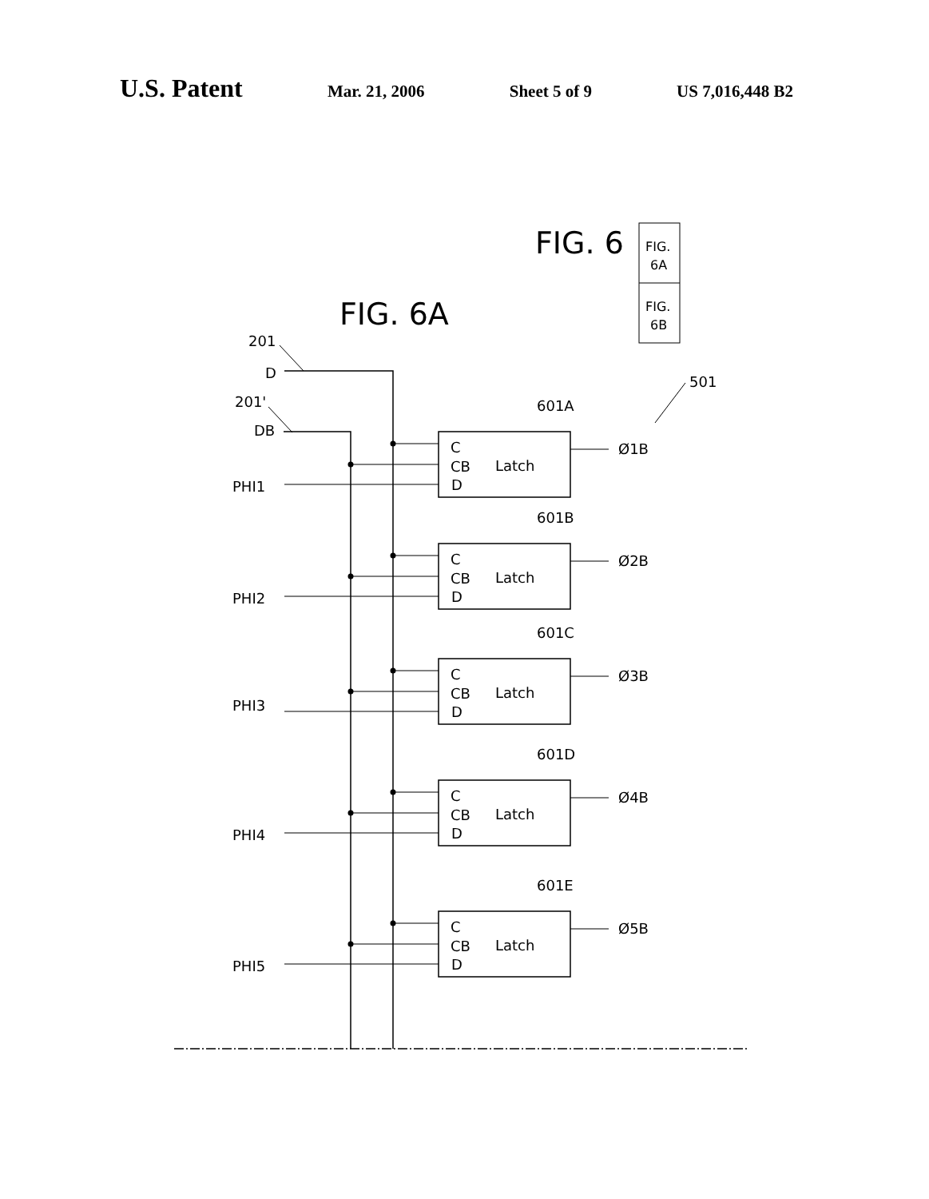U.S. Patent Mar. 21, 2006 Sheet 5 of 9 US 7,016,448 B2
FIG. 6
FIG.
6A
FIG.
6B
FIG. 6A
201
D
201'
DB
501
601A
C
CB
D
Latch
Ø1B
PHI1
601B
C
CB
D
Latch
Ø2B
PHI2
601C
C
CB
D
Latch
Ø3B
PHI3
601D
C
CB
D
Latch
Ø4B
PHI4
601E
C
CB
D
Latch
Ø5B
PHI5